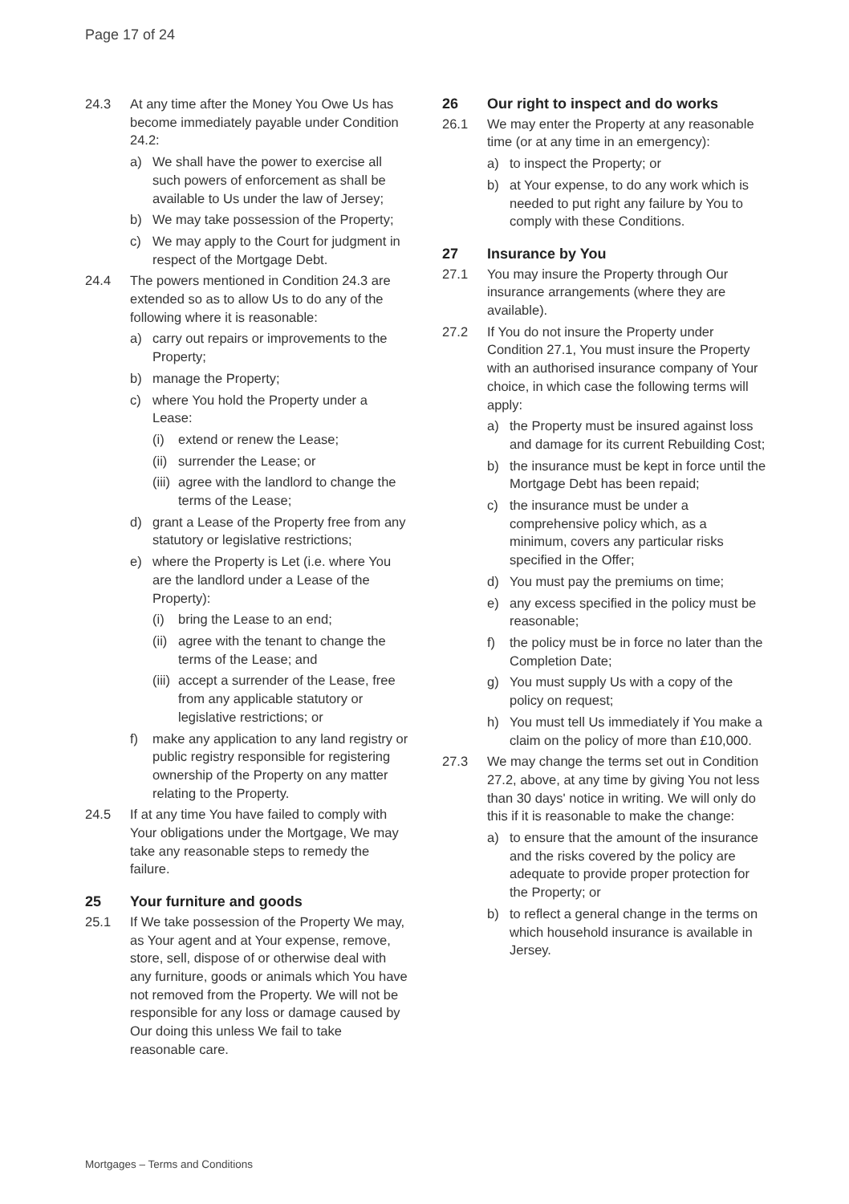Page 17 of 24
24.3 At any time after the Money You Owe Us has become immediately payable under Condition 24.2:
a) We shall have the power to exercise all such powers of enforcement as shall be available to Us under the law of Jersey;
b) We may take possession of the Property;
c) We may apply to the Court for judgment in respect of the Mortgage Debt.
24.4 The powers mentioned in Condition 24.3 are extended so as to allow Us to do any of the following where it is reasonable:
a) carry out repairs or improvements to the Property;
b) manage the Property;
c) where You hold the Property under a Lease:
(i) extend or renew the Lease;
(ii) surrender the Lease; or
(iii) agree with the landlord to change the terms of the Lease;
d) grant a Lease of the Property free from any statutory or legislative restrictions;
e) where the Property is Let (i.e. where You are the landlord under a Lease of the Property):
(i) bring the Lease to an end;
(ii) agree with the tenant to change the terms of the Lease; and
(iii) accept a surrender of the Lease, free from any applicable statutory or legislative restrictions; or
f) make any application to any land registry or public registry responsible for registering ownership of the Property on any matter relating to the Property.
24.5 If at any time You have failed to comply with Your obligations under the Mortgage, We may take any reasonable steps to remedy the failure.
25 Your furniture and goods
25.1 If We take possession of the Property We may, as Your agent and at Your expense, remove, store, sell, dispose of or otherwise deal with any furniture, goods or animals which You have not removed from the Property. We will not be responsible for any loss or damage caused by Our doing this unless We fail to take reasonable care.
26 Our right to inspect and do works
26.1 We may enter the Property at any reasonable time (or at any time in an emergency):
a) to inspect the Property; or
b) at Your expense, to do any work which is needed to put right any failure by You to comply with these Conditions.
27 Insurance by You
27.1 You may insure the Property through Our insurance arrangements (where they are available).
27.2 If You do not insure the Property under Condition 27.1, You must insure the Property with an authorised insurance company of Your choice, in which case the following terms will apply:
a) the Property must be insured against loss and damage for its current Rebuilding Cost;
b) the insurance must be kept in force until the Mortgage Debt has been repaid;
c) the insurance must be under a comprehensive policy which, as a minimum, covers any particular risks specified in the Offer;
d) You must pay the premiums on time;
e) any excess specified in the policy must be reasonable;
f) the policy must be in force no later than the Completion Date;
g) You must supply Us with a copy of the policy on request;
h) You must tell Us immediately if You make a claim on the policy of more than £10,000.
27.3 We may change the terms set out in Condition 27.2, above, at any time by giving You not less than 30 days' notice in writing. We will only do this if it is reasonable to make the change:
a) to ensure that the amount of the insurance and the risks covered by the policy are adequate to provide proper protection for the Property; or
b) to reflect a general change in the terms on which household insurance is available in Jersey.
Mortgages – Terms and Conditions